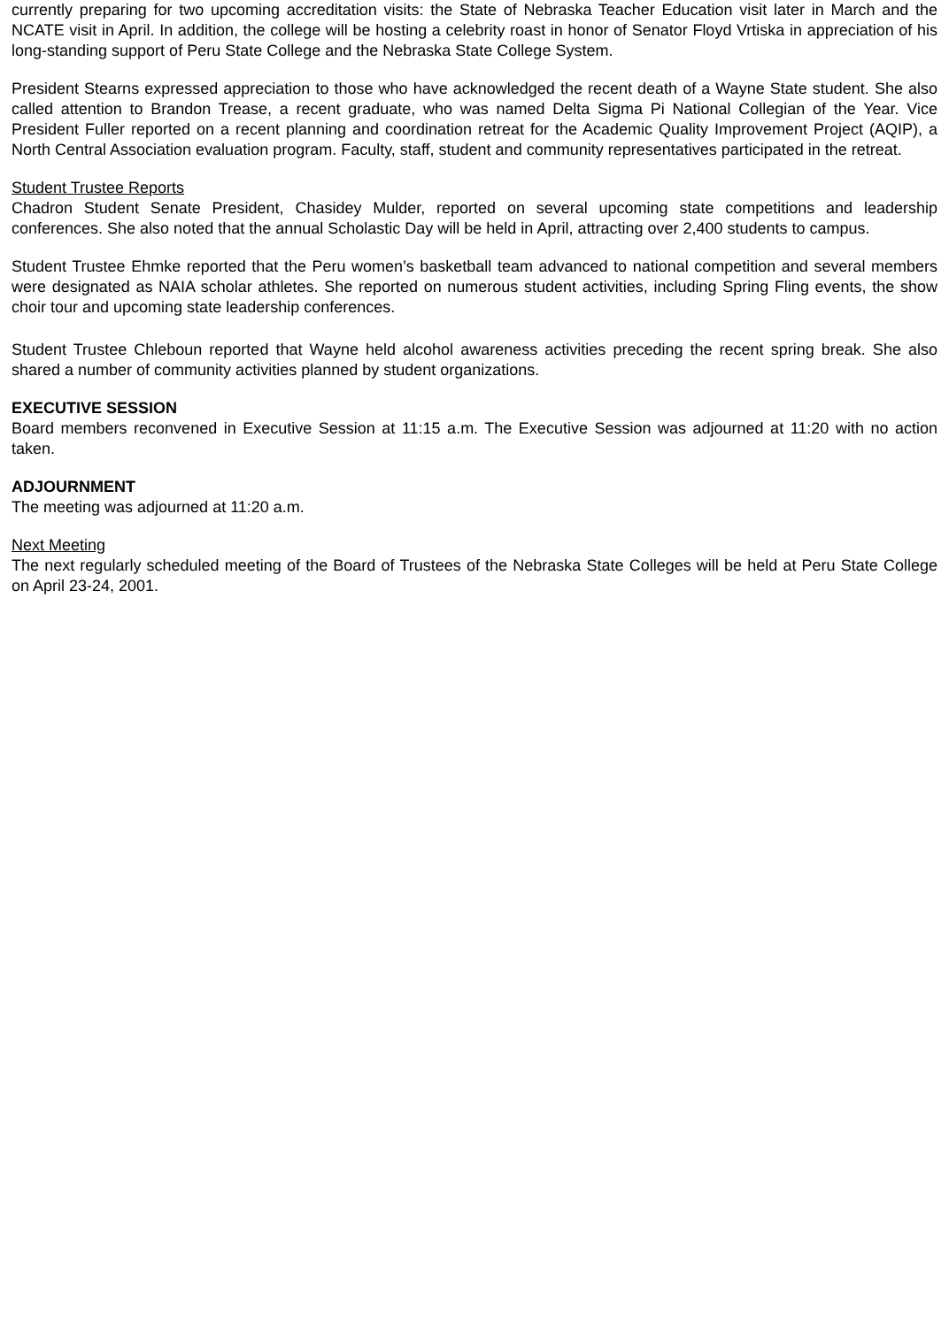currently preparing for two upcoming accreditation visits: the State of Nebraska Teacher Education visit later in March and the NCATE visit in April. In addition, the college will be hosting a celebrity roast in honor of Senator Floyd Vrtiska in appreciation of his long-standing support of Peru State College and the Nebraska State College System.
President Stearns expressed appreciation to those who have acknowledged the recent death of a Wayne State student. She also called attention to Brandon Trease, a recent graduate, who was named Delta Sigma Pi National Collegian of the Year. Vice President Fuller reported on a recent planning and coordination retreat for the Academic Quality Improvement Project (AQIP), a North Central Association evaluation program. Faculty, staff, student and community representatives participated in the retreat.
Student Trustee Reports
Chadron Student Senate President, Chasidey Mulder, reported on several upcoming state competitions and leadership conferences. She also noted that the annual Scholastic Day will be held in April, attracting over 2,400 students to campus.
Student Trustee Ehmke reported that the Peru women’s basketball team advanced to national competition and several members were designated as NAIA scholar athletes. She reported on numerous student activities, including Spring Fling events, the show choir tour and upcoming state leadership conferences.
Student Trustee Chleboun reported that Wayne held alcohol awareness activities preceding the recent spring break. She also shared a number of community activities planned by student organizations.
EXECUTIVE SESSION
Board members reconvened in Executive Session at 11:15 a.m. The Executive Session was adjourned at 11:20 with no action taken.
ADJOURNMENT
The meeting was adjourned at 11:20 a.m.
Next Meeting
The next regularly scheduled meeting of the Board of Trustees of the Nebraska State Colleges will be held at Peru State College on April 23-24, 2001.